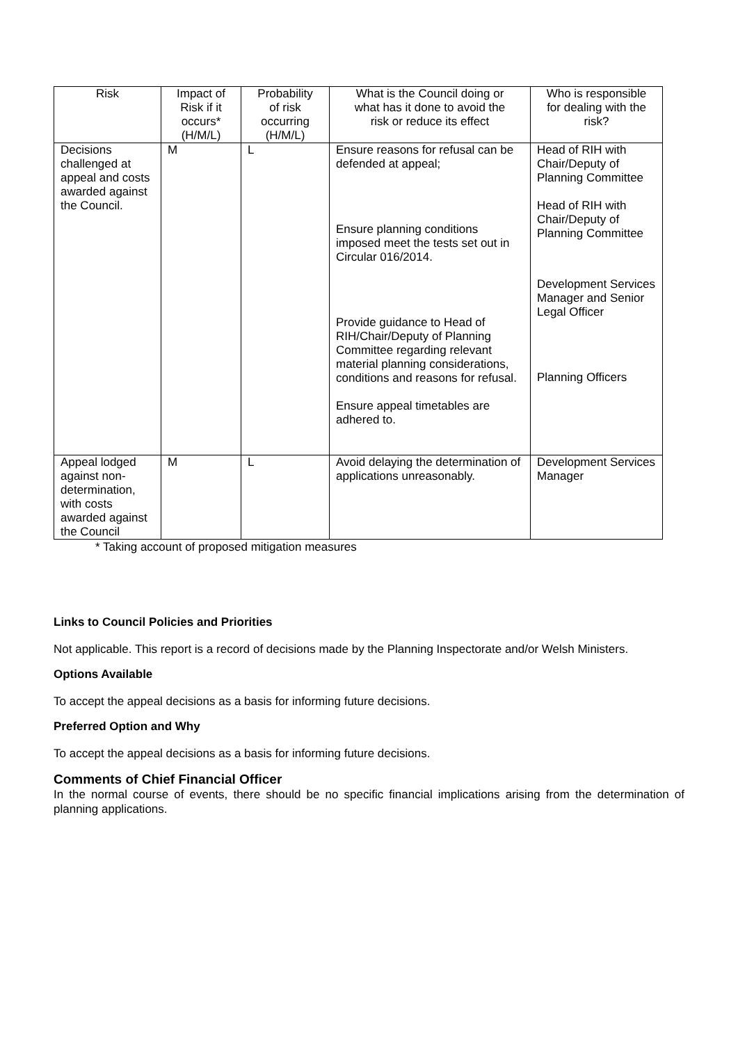| Risk | Impact of Risk if it occurs* (H/M/L) | Probability of risk occurring (H/M/L) | What is the Council doing or what has it done to avoid the risk or reduce its effect | Who is responsible for dealing with the risk? |
| --- | --- | --- | --- | --- |
| Decisions challenged at appeal and costs awarded against the Council. | M | L | Ensure reasons for refusal can be defended at appeal; Ensure planning conditions imposed meet the tests set out in Circular 016/2014. Provide guidance to Head of RIH/Chair/Deputy of Planning Committee regarding relevant material planning considerations, conditions and reasons for refusal. Ensure appeal timetables are adhered to. | Head of RIH with Chair/Deputy of Planning Committee Head of RIH with Chair/Deputy of Planning Committee Development Services Manager and Senior Legal Officer Planning Officers |
| Appeal lodged against non-determination, with costs awarded against the Council | M | L | Avoid delaying the determination of applications unreasonably. | Development Services Manager |
* Taking account of proposed mitigation measures
Links to Council Policies and Priorities
Not applicable. This report is a record of decisions made by the Planning Inspectorate and/or Welsh Ministers.
Options Available
To accept the appeal decisions as a basis for informing future decisions.
Preferred Option and Why
To accept the appeal decisions as a basis for informing future decisions.
Comments of Chief Financial Officer
In the normal course of events, there should be no specific financial implications arising from the determination of planning applications.